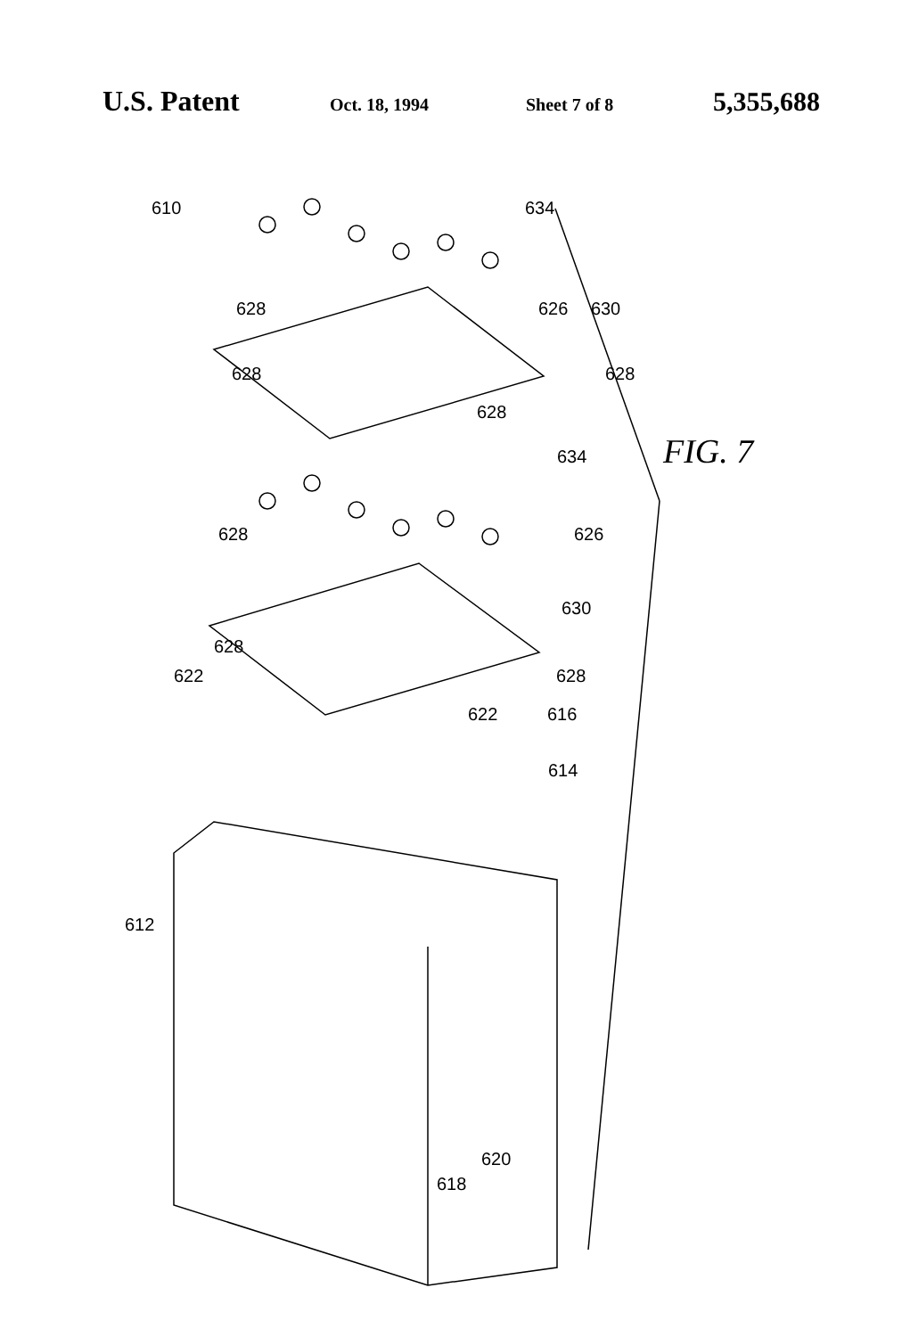U.S. Patent Oct. 18, 1994 Sheet 7 of 8 5,355,688
610 634
628 626 630
628 628
628
634 FIG. 7
628 626
630
628
622 628
622 616
614
612
620
618